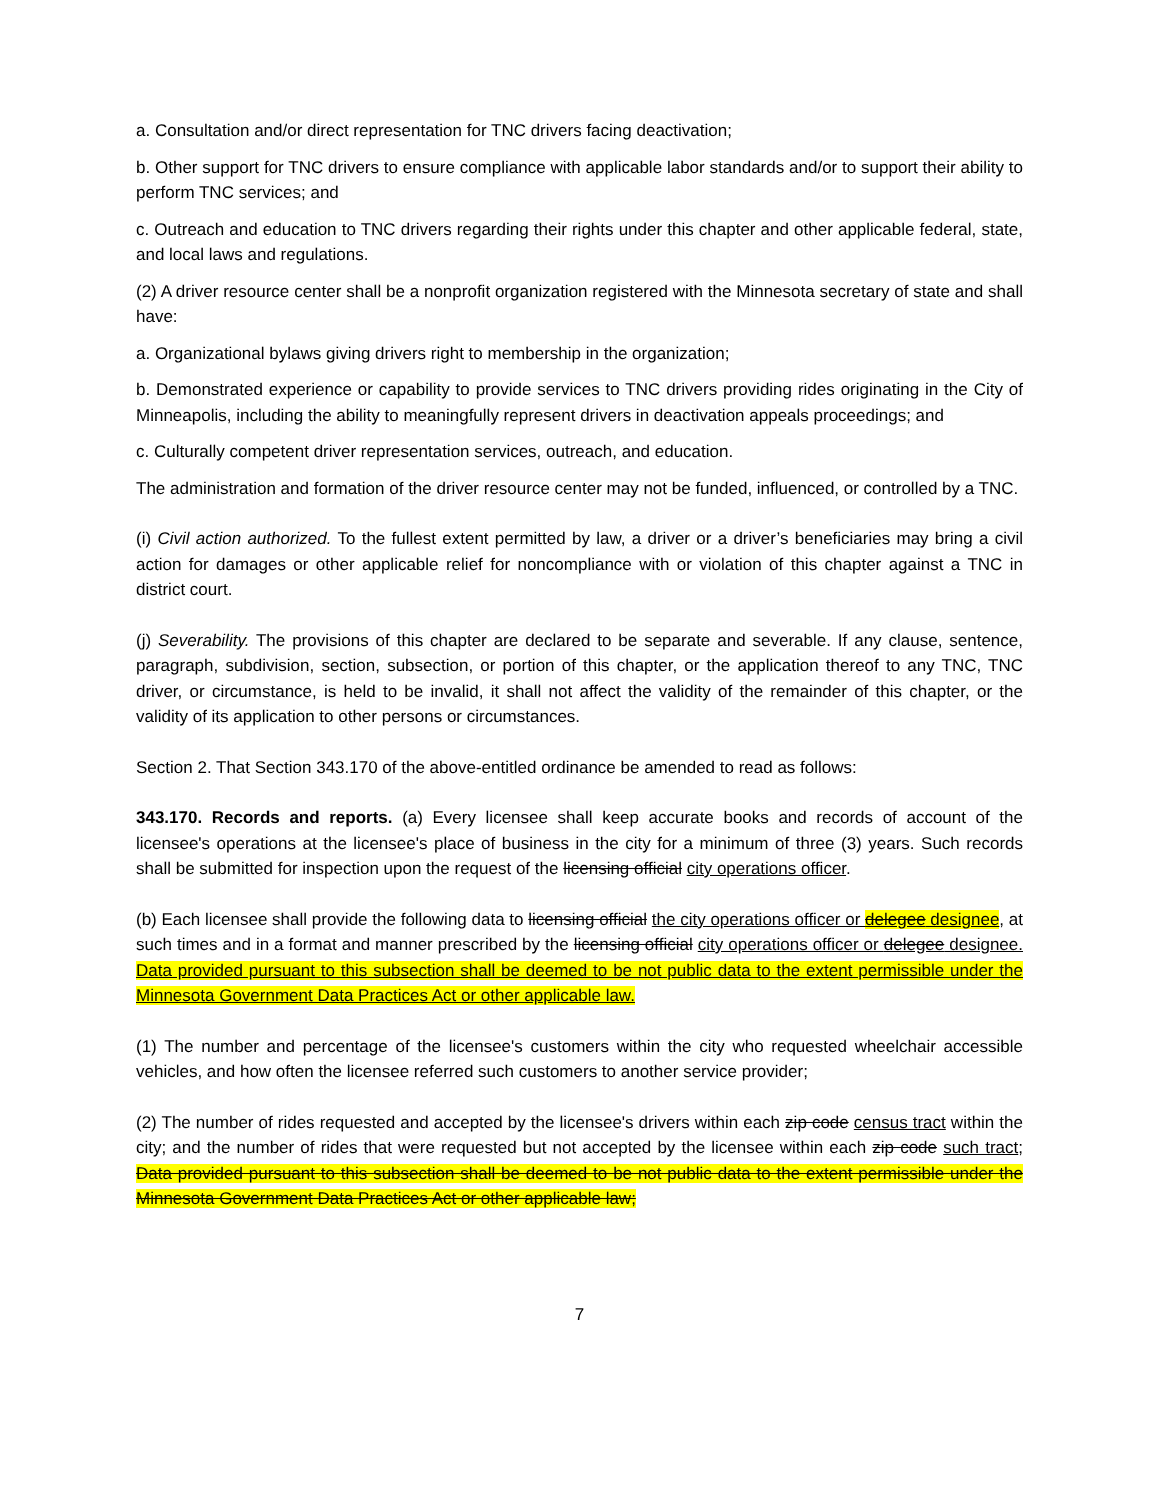a. Consultation and/or direct representation for TNC drivers facing deactivation;
b. Other support for TNC drivers to ensure compliance with applicable labor standards and/or to support their ability to perform TNC services; and
c. Outreach and education to TNC drivers regarding their rights under this chapter and other applicable federal, state, and local laws and regulations.
(2) A driver resource center shall be a nonprofit organization registered with the Minnesota secretary of state and shall have:
a. Organizational bylaws giving drivers right to membership in the organization;
b. Demonstrated experience or capability to provide services to TNC drivers providing rides originating in the City of Minneapolis, including the ability to meaningfully represent drivers in deactivation appeals proceedings; and
c. Culturally competent driver representation services, outreach, and education.
The administration and formation of the driver resource center may not be funded, influenced, or controlled by a TNC.
(i) Civil action authorized. To the fullest extent permitted by law, a driver or a driver’s beneficiaries may bring a civil action for damages or other applicable relief for noncompliance with or violation of this chapter against a TNC in district court.
(j) Severability. The provisions of this chapter are declared to be separate and severable. If any clause, sentence, paragraph, subdivision, section, subsection, or portion of this chapter, or the application thereof to any TNC, TNC driver, or circumstance, is held to be invalid, it shall not affect the validity of the remainder of this chapter, or the validity of its application to other persons or circumstances.
Section 2. That Section 343.170 of the above-entitled ordinance be amended to read as follows:
343.170. Records and reports. (a) Every licensee shall keep accurate books and records of account of the licensee's operations at the licensee's place of business in the city for a minimum of three (3) years. Such records shall be submitted for inspection upon the request of the licensing official city operations officer.
(b) Each licensee shall provide the following data to licensing official the city operations officer or delegee designee, at such times and in a format and manner prescribed by the licensing official city operations officer or delegee designee. Data provided pursuant to this subsection shall be deemed to be not public data to the extent permissible under the Minnesota Government Data Practices Act or other applicable law.
(1) The number and percentage of the licensee's customers within the city who requested wheelchair accessible vehicles, and how often the licensee referred such customers to another service provider;
(2) The number of rides requested and accepted by the licensee's drivers within each zip code census tract within the city; and the number of rides that were requested but not accepted by the licensee within each zip code such tract; Data provided pursuant to this subsection shall be deemed to be not public data to the extent permissible under the Minnesota Government Data Practices Act or other applicable law;
7